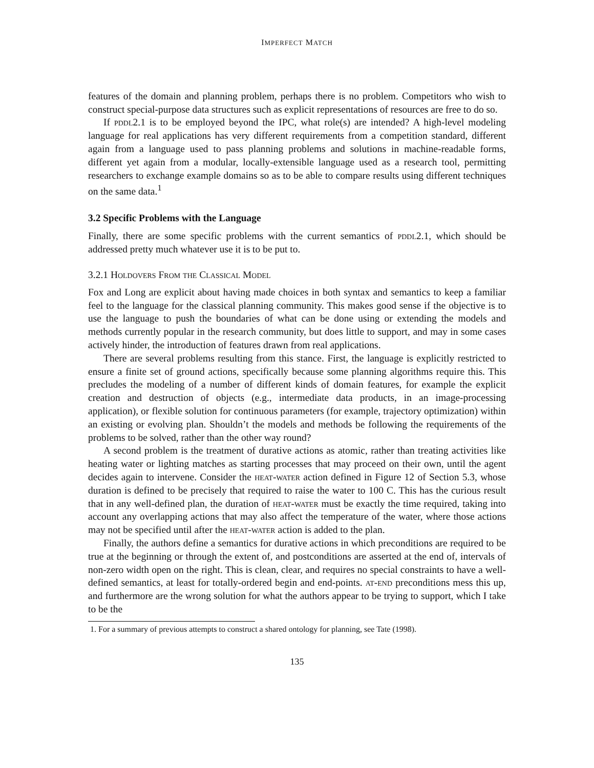IMPERFECT MATCH
features of the domain and planning problem, perhaps there is no problem. Competitors who wish to construct special-purpose data structures such as explicit representations of resources are free to do so.
If pddl2.1 is to be employed beyond the IPC, what role(s) are intended? A high-level modeling language for real applications has very different requirements from a competition standard, different again from a language used to pass planning problems and solutions in machine-readable forms, different yet again from a modular, locally-extensible language used as a research tool, permitting researchers to exchange example domains so as to be able to compare results using different techniques on the same data.<sup>1</sup>
3.2 Specific Problems with the Language
Finally, there are some specific problems with the current semantics of pddl2.1, which should be addressed pretty much whatever use it is to be put to.
3.2.1 Holdovers From the Classical Model
Fox and Long are explicit about having made choices in both syntax and semantics to keep a familiar feel to the language for the classical planning community. This makes good sense if the objective is to use the language to push the boundaries of what can be done using or extending the models and methods currently popular in the research community, but does little to support, and may in some cases actively hinder, the introduction of features drawn from real applications.
There are several problems resulting from this stance. First, the language is explicitly restricted to ensure a finite set of ground actions, specifically because some planning algorithms require this. This precludes the modeling of a number of different kinds of domain features, for example the explicit creation and destruction of objects (e.g., intermediate data products, in an image-processing application), or flexible solution for continuous parameters (for example, trajectory optimization) within an existing or evolving plan. Shouldn’t the models and methods be following the requirements of the problems to be solved, rather than the other way round?
A second problem is the treatment of durative actions as atomic, rather than treating activities like heating water or lighting matches as starting processes that may proceed on their own, until the agent decides again to intervene. Consider the heat-water action defined in Figure 12 of Section 5.3, whose duration is defined to be precisely that required to raise the water to 100 C. This has the curious result that in any well-defined plan, the duration of heat-water must be exactly the time required, taking into account any overlapping actions that may also affect the temperature of the water, where those actions may not be specified until after the heat-water action is added to the plan.
Finally, the authors define a semantics for durative actions in which preconditions are required to be true at the beginning or through the extent of, and postconditions are asserted at the end of, intervals of non-zero width open on the right. This is clean, clear, and requires no special constraints to have a well-defined semantics, at least for totally-ordered begin and end-points. at-end preconditions mess this up, and furthermore are the wrong solution for what the authors appear to be trying to support, which I take to be the
1. For a summary of previous attempts to construct a shared ontology for planning, see Tate (1998).
135